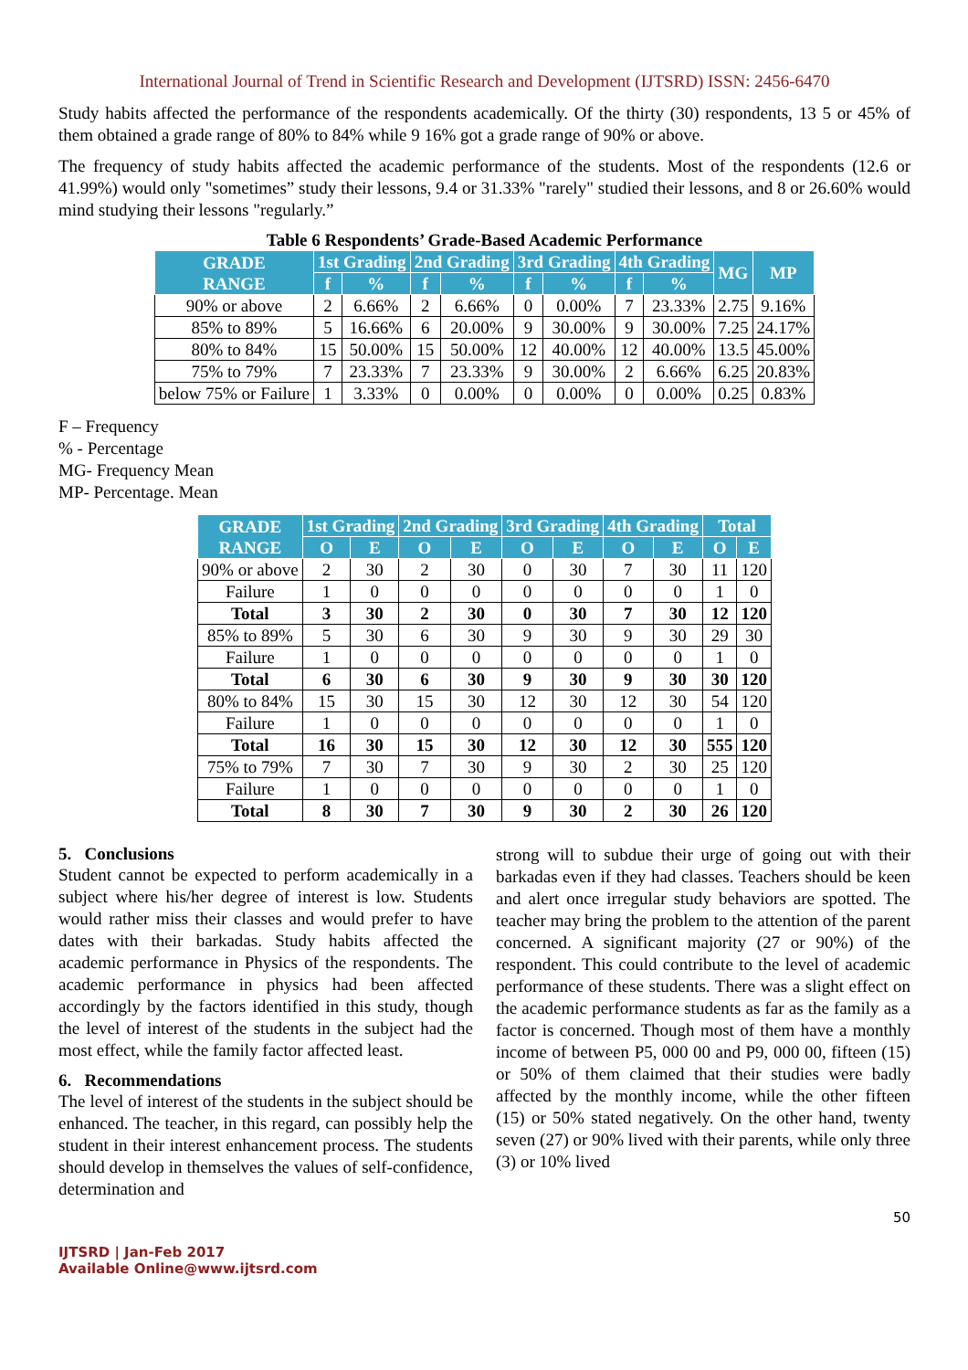International Journal of Trend in Scientific Research and Development (IJTSRD) ISSN: 2456-6470
Study habits affected the performance of the respondents academically. Of the thirty (30) respondents, 13 5 or 45% of them obtained a grade range of 80% to 84% while 9 16% got a grade range of 90% or above.
The frequency of study habits affected the academic performance of the students. Most of the respondents (12.6 or 41.99%) would only "sometimes” study their lessons, 9.4 or 31.33% "rarely" studied their lessons, and 8 or 26.60% would mind studying their lessons "regularly.”
Table 6 Respondents’ Grade-Based Academic Performance
| GRADE RANGE | 1st Grading | | 2nd Grading | | 3rd Grading | | 4th Grading | | MG | MP |
| --- | --- | --- | --- | --- | --- | --- | --- | --- | --- | --- |
| | f | % | f | % | f | % | f | % | | |
| 90% or above | 2 | 6.66% | 2 | 6.66% | 0 | 0.00% | 7 | 23.33% | 2.75 | 9.16% |
| 85% to 89% | 5 | 16.66% | 6 | 20.00% | 9 | 30.00% | 9 | 30.00% | 7.25 | 24.17% |
| 80% to 84% | 15 | 50.00% | 15 | 50.00% | 12 | 40.00% | 12 | 40.00% | 13.5 | 45.00% |
| 75% to 79% | 7 | 23.33% | 7 | 23.33% | 9 | 30.00% | 2 | 6.66% | 6.25 | 20.83% |
| below 75% or Failure | 1 | 3.33% | 0 | 0.00% | 0 | 0.00% | 0 | 0.00% | 0.25 | 0.83% |
F – Frequency
% - Percentage
MG- Frequency Mean
MP- Percentage. Mean
| GRADE RANGE | 1st Grading | | 2nd Grading | | 3rd Grading | | 4th Grading | | Total | |
| --- | --- | --- | --- | --- | --- | --- | --- | --- | --- | --- |
| | O | E | O | E | O | E | O | E | O | E |
| 90% or above | 2 | 30 | 2 | 30 | 0 | 30 | 7 | 30 | 11 | 120 |
| Failure | 1 | 0 | 0 | 0 | 0 | 0 | 0 | 0 | 1 | 0 |
| Total | 3 | 30 | 2 | 30 | 0 | 30 | 7 | 30 | 12 | 120 |
| 85% to 89% | 5 | 30 | 6 | 30 | 9 | 30 | 9 | 30 | 29 | 30 |
| Failure | 1 | 0 | 0 | 0 | 0 | 0 | 0 | 0 | 1 | 0 |
| Total | 6 | 30 | 6 | 30 | 9 | 30 | 9 | 30 | 30 | 120 |
| 80% to 84% | 15 | 30 | 15 | 30 | 12 | 30 | 12 | 30 | 54 | 120 |
| Failure | 1 | 0 | 0 | 0 | 0 | 0 | 0 | 0 | 1 | 0 |
| Total | 16 | 30 | 15 | 30 | 12 | 30 | 12 | 30 | 555 | 120 |
| 75% to 79% | 7 | 30 | 7 | 30 | 9 | 30 | 2 | 30 | 25 | 120 |
| Failure | 1 | 0 | 0 | 0 | 0 | 0 | 0 | 0 | 1 | 0 |
| Total | 8 | 30 | 7 | 30 | 9 | 30 | 2 | 30 | 26 | 120 |
5. Conclusions
Student cannot be expected to perform academically in a subject where his/her degree of interest is low. Students would rather miss their classes and would prefer to have dates with their barkadas. Study habits affected the academic performance in Physics of the respondents. The academic performance in physics had been affected accordingly by the factors identified in this study, though the level of interest of the students in the subject had the most effect, while the family factor affected least.
6. Recommendations
The level of interest of the students in the subject should be enhanced. The teacher, in this regard, can possibly help the student in their interest enhancement process. The students should develop in themselves the values of self-confidence, determination and
strong will to subdue their urge of going out with their barkadas even if they had classes. Teachers should be keen and alert once irregular study behaviors are spotted. The teacher may bring the problem to the attention of the parent concerned. A significant majority (27 or 90%) of the respondent. This could contribute to the level of academic performance of these students. There was a slight effect on the academic performance students as far as the family as a factor is concerned. Though most of them have a monthly income of between P5, 000 00 and P9, 000 00, fifteen (15) or 50% of them claimed that their studies were badly affected by the monthly income, while the other fifteen (15) or 50% stated negatively. On the other hand, twenty seven (27) or 90% lived with their parents, while only three (3) or 10% lived
50
IJTSRD | Jan-Feb 2017
Available Online@www.ijtsrd.com